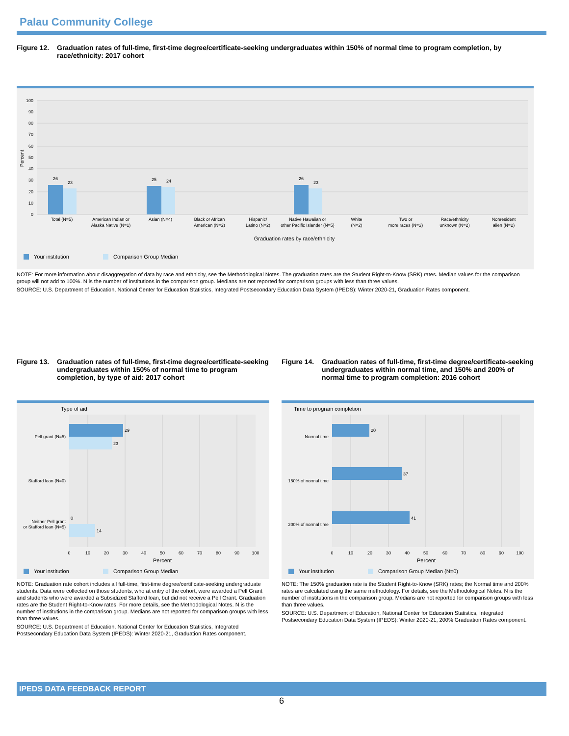Palau Community College
Figure 12. Graduation rates of full-time, first-time degree/certificate-seeking undergraduates within 150% of normal time to program completion, by race/ethnicity: 2017 cohort
0
10
20
30
40
50
60
70
80
90
100
Percent
26
23
25
24
26
23
Total (N=5)
American Indian or
Alaska Native (N=1)
Asian (N=4)
Black or African
American (N=2)
Hispanic/
Latino (N=2)
Native Hawaiian or
other Pacific Islander (N=5)
White
(N=2)
Two or
more races (N=2)
Race/ethnicity
unknown (N=2)
Nonresident
alien (N=2)
Graduation rates by race/ethnicity
Your institution
Comparison Group Median
NOTE: For more information about disaggregation of data by race and ethnicity, see the Methodological Notes. The graduation rates are the Student Right-to-Know (SRK) rates. Median values for the comparison group will not add to 100%. N is the number of institutions in the comparison group. Medians are not reported for comparison groups with less than three values.
SOURCE: U.S. Department of Education, National Center for Education Statistics, Integrated Postsecondary Education Data System (IPEDS): Winter 2020-21, Graduation Rates component.
Figure 13. Graduation rates of full-time, first-time degree/certificate-seeking undergraduates within 150% of normal time to program completion, by type of aid: 2017 cohort
Type of aid
29
23
0
14
Pell grant (N=5)
Stafford loan (N=0)
Neither Pell grant
or Stafford loan (N=5)
0
10
20
30
40
50
60
70
80
90
100
Percent
Your institution
Comparison Group Median
NOTE: Graduation rate cohort includes all full-time, first-time degree/certificate-seeking undergraduate students. Data were collected on those students, who at entry of the cohort, were awarded a Pell Grant and students who were awarded a Subsidized Stafford loan, but did not receive a Pell Grant. Graduation rates are the Student Right-to-Know rates. For more details, see the Methodological Notes. N is the number of institutions in the comparison group. Medians are not reported for comparison groups with less than three values.
SOURCE: U.S. Department of Education, National Center for Education Statistics, Integrated Postsecondary Education Data System (IPEDS): Winter 2020-21, Graduation Rates component.
Figure 14. Graduation rates of full-time, first-time degree/certificate-seeking undergraduates within normal time, and 150% and 200% of normal time to program completion: 2016 cohort
Time to program completion
20
37
41
Normal time
150% of normal time
200% of normal time
0
10
20
30
40
50
60
70
80
90
100
Percent
Your institution
Comparison Group Median (N=0)
NOTE: The 150% graduation rate is the Student Right-to-Know (SRK) rates; the Normal time and 200% rates are calculated using the same methodology. For details, see the Methodological Notes. N is the number of institutions in the comparison group. Medians are not reported for comparison groups with less than three values.
SOURCE: U.S. Department of Education, National Center for Education Statistics, Integrated Postsecondary Education Data System (IPEDS): Winter 2020-21, 200% Graduation Rates component.
IPEDS DATA FEEDBACK REPORT
6